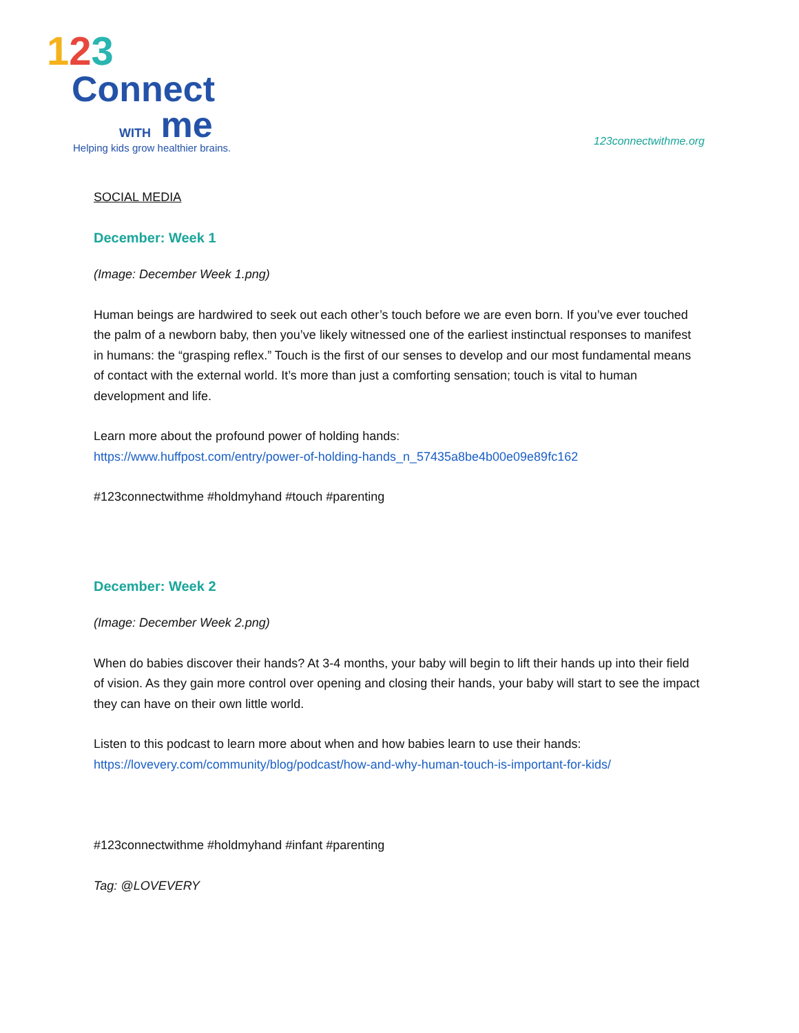123
Connect
WITH me
Helping kids grow healthier brains.
123connectwithme.org
SOCIAL MEDIA
December: Week 1
(Image: December Week 1.png)
Human beings are hardwired to seek out each other’s touch before we are even born. If you’ve ever touched the palm of a newborn baby, then you’ve likely witnessed one of the earliest instinctual responses to manifest in humans: the “grasping reflex.” Touch is the first of our senses to develop and our most fundamental means of contact with the external world. It’s more than just a comforting sensation; touch is vital to human development and life.
Learn more about the profound power of holding hands:
https://www.huffpost.com/entry/power-of-holding-hands_n_57435a8be4b00e09e89fc162
#123connectwithme #holdmyhand #touch #parenting
December: Week 2
(Image: December Week 2.png)
When do babies discover their hands? At 3-4 months, your baby will begin to lift their hands up into their field of vision. As they gain more control over opening and closing their hands, your baby will start to see the impact they can have on their own little world.
Listen to this podcast to learn more about when and how babies learn to use their hands:
https://lovevery.com/community/blog/podcast/how-and-why-human-touch-is-important-for-kids/
#123connectwithme #holdmyhand #infant #parenting
Tag: @LOVEVERY